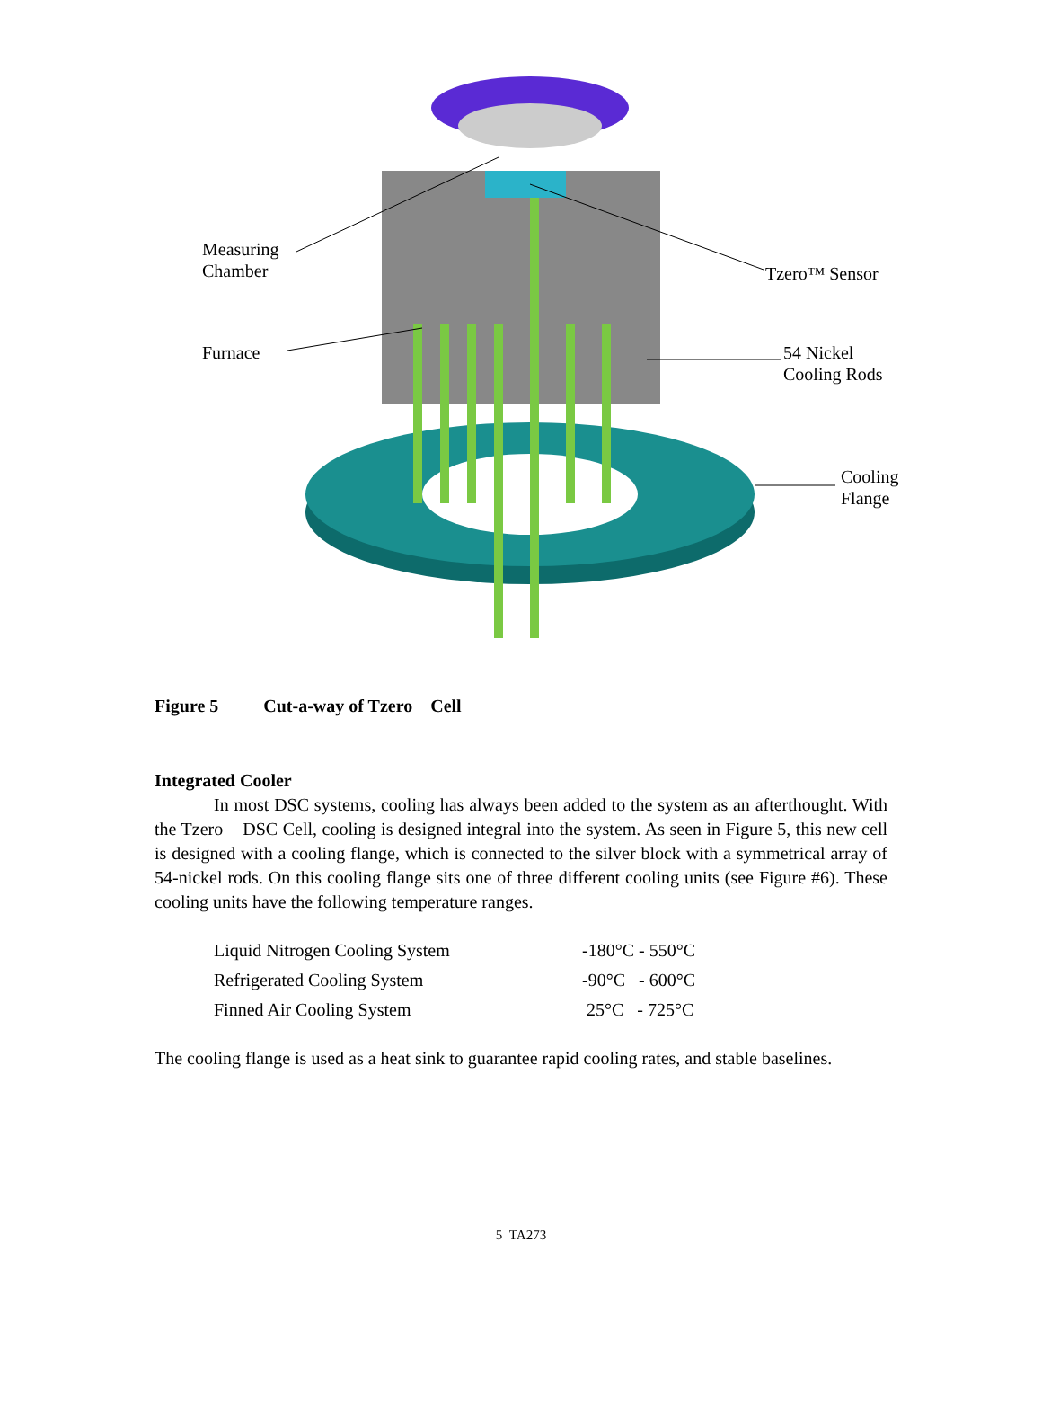Measuring
Chamber
Furnace
Tzero™ Sensor
54 Nickel
Cooling Rods
Cooling
Flange
Figure 5 Cut-a-way of Tzero Cell
Integrated Cooler
In most DSC systems, cooling has always been added to the system as an afterthought. With the Tzero DSC Cell, cooling is designed integral into the system. As seen in Figure 5, this new cell is designed with a cooling flange, which is connected to the silver block with a symmetrical array of 54-nickel rods. On this cooling flange sits one of three different cooling units (see Figure #6). These cooling units have the following temperature ranges.
| Liquid Nitrogen Cooling System | -180°C - 550°C |
| Refrigerated Cooling System | -90°C - 600°C |
| Finned Air Cooling System | 25°C - 725°C |
The cooling flange is used as a heat sink to guarantee rapid cooling rates, and stable baselines.
5 TA273